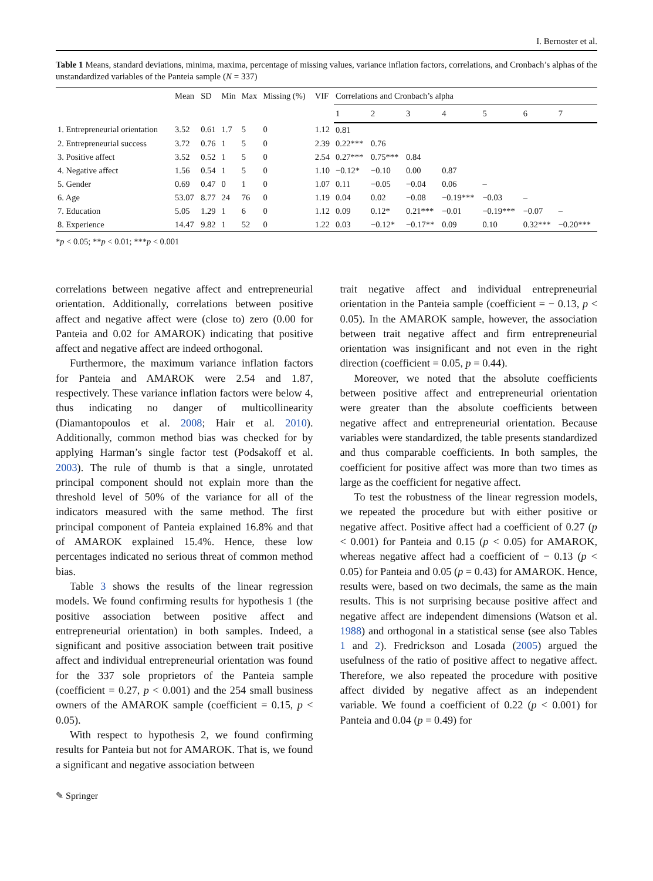I. Bernoster et al.
Table 1 Means, standard deviations, minima, maxima, percentage of missing values, variance inflation factors, correlations, and Cronbach’s alphas of the unstandardized variables of the Panteia sample (N = 337)
| | Mean | SD | Min | Max | Missing (%) | VIF | Correlations and Cronbach’s alpha | | | | | | |
| --- | --- | --- | --- | --- | --- | --- | --- | --- | --- | --- | --- | --- | --- |
| | | | | | | | 1 | 2 | 3 | 4 | 5 | 6 | 7 |
| 1. Entrepreneurial orientation | 3.52 | 0.61 | 1.7 | 5 | 0 | 1.12 | 0.81 | | | | | | |
| 2. Entrepreneurial success | 3.72 | 0.76 | 1 | 5 | 0 | 2.39 | 0.22*** | 0.76 | | | | | |
| 3. Positive affect | 3.52 | 0.52 | 1 | 5 | 0 | 2.54 | 0.27*** | 0.75*** | 0.84 | | | | |
| 4. Negative affect | 1.56 | 0.54 | 1 | 5 | 0 | 1.10 | −0.12* | −0.10 | 0.00 | 0.87 | | | |
| 5. Gender | 0.69 | 0.47 | 0 | 1 | 0 | 1.07 | 0.11 | −0.05 | −0.04 | 0.06 | – | | |
| 6. Age | 53.07 | 8.77 | 24 | 76 | 0 | 1.19 | 0.04 | 0.02 | −0.08 | −0.19*** | −0.03 | – | |
| 7. Education | 5.05 | 1.29 | 1 | 6 | 0 | 1.12 | 0.09 | 0.12* | 0.21*** | −0.01 | −0.19*** | −0.07 | – |
| 8. Experience | 14.47 | 9.82 | 1 | 52 | 0 | 1.22 | 0.03 | −0.12* | −0.17** | 0.09 | 0.10 | 0.32*** | −0.20*** |
*p < 0.05; **p < 0.01; ***p < 0.001
correlations between negative affect and entrepreneurial orientation. Additionally, correlations between positive affect and negative affect were (close to) zero (0.00 for Panteia and 0.02 for AMAROK) indicating that positive affect and negative affect are indeed orthogonal.
Furthermore, the maximum variance inflation factors for Panteia and AMAROK were 2.54 and 1.87, respectively. These variance inflation factors were below 4, thus indicating no danger of multicollinearity (Diamantopoulos et al. 2008; Hair et al. 2010). Additionally, common method bias was checked for by applying Harman’s single factor test (Podsakoff et al. 2003). The rule of thumb is that a single, unrotated principal component should not explain more than the threshold level of 50% of the variance for all of the indicators measured with the same method. The first principal component of Panteia explained 16.8% and that of AMAROK explained 15.4%. Hence, these low percentages indicated no serious threat of common method bias.
Table 3 shows the results of the linear regression models. We found confirming results for hypothesis 1 (the positive association between positive affect and entrepreneurial orientation) in both samples. Indeed, a significant and positive association between trait positive affect and individual entrepreneurial orientation was found for the 337 sole proprietors of the Panteia sample (coefficient = 0.27, p < 0.001) and the 254 small business owners of the AMAROK sample (coefficient = 0.15, p < 0.05).
With respect to hypothesis 2, we found confirming results for Panteia but not for AMAROK. That is, we found a significant and negative association between
trait negative affect and individual entrepreneurial orientation in the Panteia sample (coefficient = − 0.13, p < 0.05). In the AMAROK sample, however, the association between trait negative affect and firm entrepreneurial orientation was insignificant and not even in the right direction (coefficient = 0.05, p = 0.44).
Moreover, we noted that the absolute coefficients between positive affect and entrepreneurial orientation were greater than the absolute coefficients between negative affect and entrepreneurial orientation. Because variables were standardized, the table presents standardized and thus comparable coefficients. In both samples, the coefficient for positive affect was more than two times as large as the coefficient for negative affect.
To test the robustness of the linear regression models, we repeated the procedure but with either positive or negative affect. Positive affect had a coefficient of 0.27 (p < 0.001) for Panteia and 0.15 (p < 0.05) for AMAROK, whereas negative affect had a coefficient of − 0.13 (p < 0.05) for Panteia and 0.05 (p = 0.43) for AMAROK. Hence, results were, based on two decimals, the same as the main results. This is not surprising because positive affect and negative affect are independent dimensions (Watson et al. 1988) and orthogonal in a statistical sense (see also Tables 1 and 2). Fredrickson and Losada (2005) argued the usefulness of the ratio of positive affect to negative affect. Therefore, we also repeated the procedure with positive affect divided by negative affect as an independent variable. We found a coefficient of 0.22 (p < 0.001) for Panteia and 0.04 (p = 0.49) for
✎ Springer